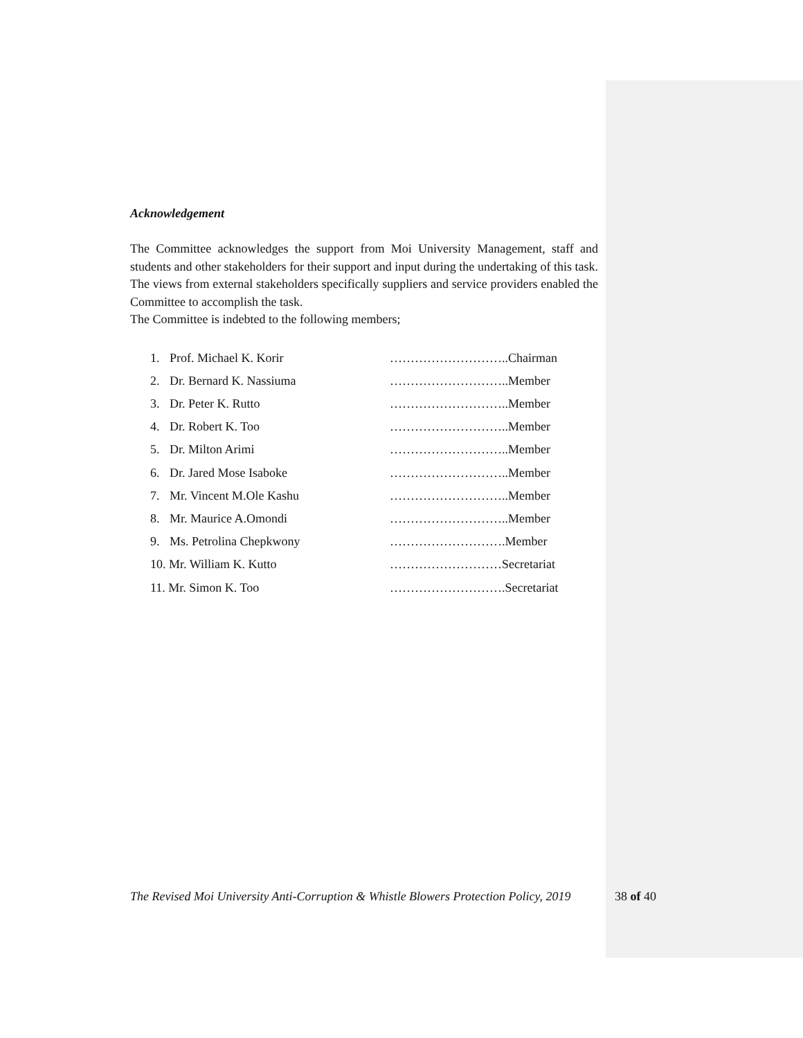Acknowledgement
The Committee acknowledges the support from Moi University Management, staff and students and other stakeholders for their support and input during the undertaking of this task. The views from external stakeholders specifically suppliers and service providers enabled the Committee to accomplish the task.
The Committee is indebted to the following members;
1. Prof. Michael K. Korir ………………………..Chairman
2. Dr. Bernard K. Nassiuma ………………………..Member
3. Dr. Peter K. Rutto ………………………..Member
4. Dr. Robert K. Too ………………………..Member
5. Dr. Milton Arimi ………………………..Member
6. Dr. Jared Mose Isaboke ………………………..Member
7. Mr. Vincent M.Ole Kashu ………………………..Member
8. Mr. Maurice A.Omondi ………………………..Member
9. Ms. Petrolina Chepkwony ……………………….Member
10. Mr. William K. Kutto ………………………Secretariat
11. Mr. Simon K. Too ……………………….Secretariat
The Revised Moi University Anti-Corruption & Whistle Blowers Protection Policy, 2019 38 of 40